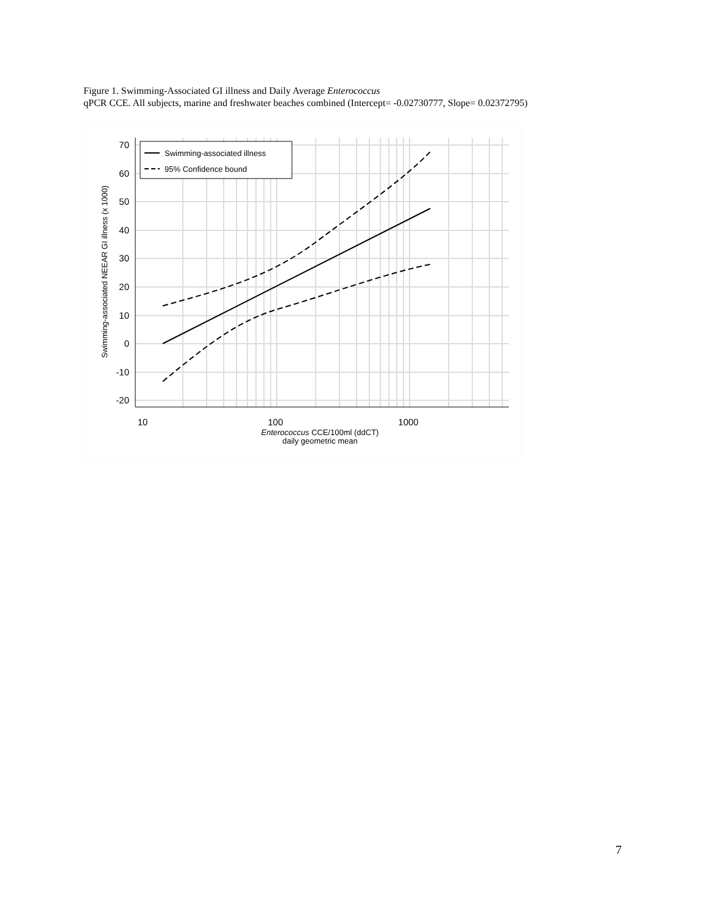Figure 1. Swimming-Associated GI illness and Daily Average Enterococcus
qPCR CCE. All subjects, marine and freshwater beaches combined (Intercept= -0.02730777, Slope= 0.02372795)
70
60
50
40
30
20
10
0
-10
-20
10
100
1000
Enterococcus CCE/100ml (ddCT)
daily geometric mean
Swimming-associated NEEAR GI illness (x 1000)
Swimming-associated illness
95% Confidence bound
7